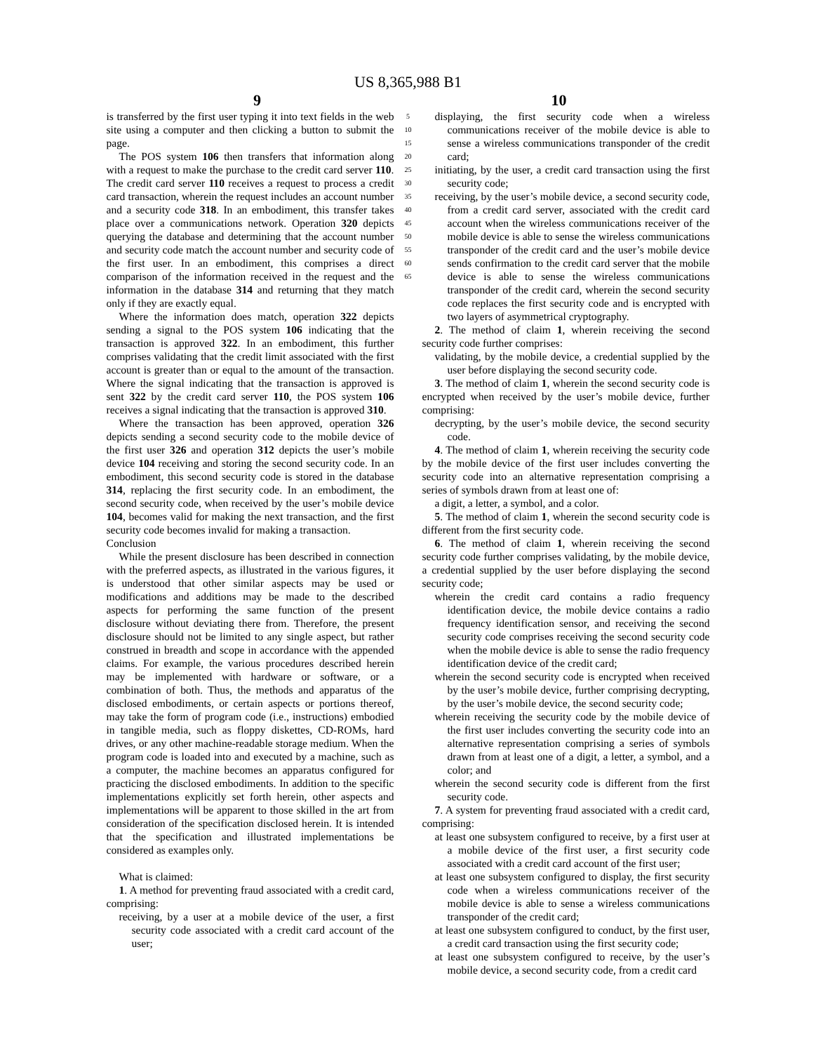US 8,365,988 B1
9 10
is transferred by the first user typing it into text fields in the web site using a computer and then clicking a button to submit the page.
The POS system 106 then transfers that information along with a request to make the purchase to the credit card server 110. The credit card server 110 receives a request to process a credit card transaction, wherein the request includes an account number and a security code 318. In an embodiment, this transfer takes place over a communications network. Operation 320 depicts querying the database and determining that the account number and security code match the account number and security code of the first user. In an embodiment, this comprises a direct comparison of the information received in the request and the information in the database 314 and returning that they match only if they are exactly equal.
Where the information does match, operation 322 depicts sending a signal to the POS system 106 indicating that the transaction is approved 322. In an embodiment, this further comprises validating that the credit limit associated with the first account is greater than or equal to the amount of the transaction. Where the signal indicating that the transaction is approved is sent 322 by the credit card server 110, the POS system 106 receives a signal indicating that the transaction is approved 310.
Where the transaction has been approved, operation 326 depicts sending a second security code to the mobile device of the first user 326 and operation 312 depicts the user’s mobile device 104 receiving and storing the second security code. In an embodiment, this second security code is stored in the database 314, replacing the first security code. In an embodiment, the second security code, when received by the user’s mobile device 104, becomes valid for making the next transaction, and the first security code becomes invalid for making a transaction.
Conclusion
While the present disclosure has been described in connection with the preferred aspects, as illustrated in the various figures, it is understood that other similar aspects may be used or modifications and additions may be made to the described aspects for performing the same function of the present disclosure without deviating there from. Therefore, the present disclosure should not be limited to any single aspect, but rather construed in breadth and scope in accordance with the appended claims. For example, the various procedures described herein may be implemented with hardware or software, or a combination of both. Thus, the methods and apparatus of the disclosed embodiments, or certain aspects or portions thereof, may take the form of program code (i.e., instructions) embodied in tangible media, such as floppy diskettes, CD-ROMs, hard drives, or any other machine-readable storage medium. When the program code is loaded into and executed by a machine, such as a computer, the machine becomes an apparatus configured for practicing the disclosed embodiments. In addition to the specific implementations explicitly set forth herein, other aspects and implementations will be apparent to those skilled in the art from consideration of the specification disclosed herein. It is intended that the specification and illustrated implementations be considered as examples only.
What is claimed:
1. A method for preventing fraud associated with a credit card, comprising:
receiving, by a user at a mobile device of the user, a first security code associated with a credit card account of the user;
5
10
15
20
25
30
35
40
45
50
55
60
65
displaying, the first security code when a wireless communications receiver of the mobile device is able to sense a wireless communications transponder of the credit card;
initiating, by the user, a credit card transaction using the first security code;
receiving, by the user’s mobile device, a second security code, from a credit card server, associated with the credit card account when the wireless communications receiver of the mobile device is able to sense the wireless communications transponder of the credit card and the user’s mobile device sends confirmation to the credit card server that the mobile device is able to sense the wireless communications transponder of the credit card, wherein the second security code replaces the first security code and is encrypted with two layers of asymmetrical cryptography.
2. The method of claim 1, wherein receiving the second security code further comprises:
validating, by the mobile device, a credential supplied by the user before displaying the second security code.
3. The method of claim 1, wherein the second security code is encrypted when received by the user’s mobile device, further comprising:
decrypting, by the user’s mobile device, the second security code.
4. The method of claim 1, wherein receiving the security code by the mobile device of the first user includes converting the security code into an alternative representation comprising a series of symbols drawn from at least one of:
a digit, a letter, a symbol, and a color.
5. The method of claim 1, wherein the second security code is different from the first security code.
6. The method of claim 1, wherein receiving the second security code further comprises validating, by the mobile device, a credential supplied by the user before displaying the second security code;
wherein the credit card contains a radio frequency identification device, the mobile device contains a radio frequency identification sensor, and receiving the second security code comprises receiving the second security code when the mobile device is able to sense the radio frequency identification device of the credit card;
wherein the second security code is encrypted when received by the user’s mobile device, further comprising decrypting, by the user’s mobile device, the second security code;
wherein receiving the security code by the mobile device of the first user includes converting the security code into an alternative representation comprising a series of symbols drawn from at least one of a digit, a letter, a symbol, and a color; and
wherein the second security code is different from the first security code.
7. A system for preventing fraud associated with a credit card, comprising:
at least one subsystem configured to receive, by a first user at a mobile device of the first user, a first security code associated with a credit card account of the first user;
at least one subsystem configured to display, the first security code when a wireless communications receiver of the mobile device is able to sense a wireless communications transponder of the credit card;
at least one subsystem configured to conduct, by the first user, a credit card transaction using the first security code;
at least one subsystem configured to receive, by the user’s mobile device, a second security code, from a credit card